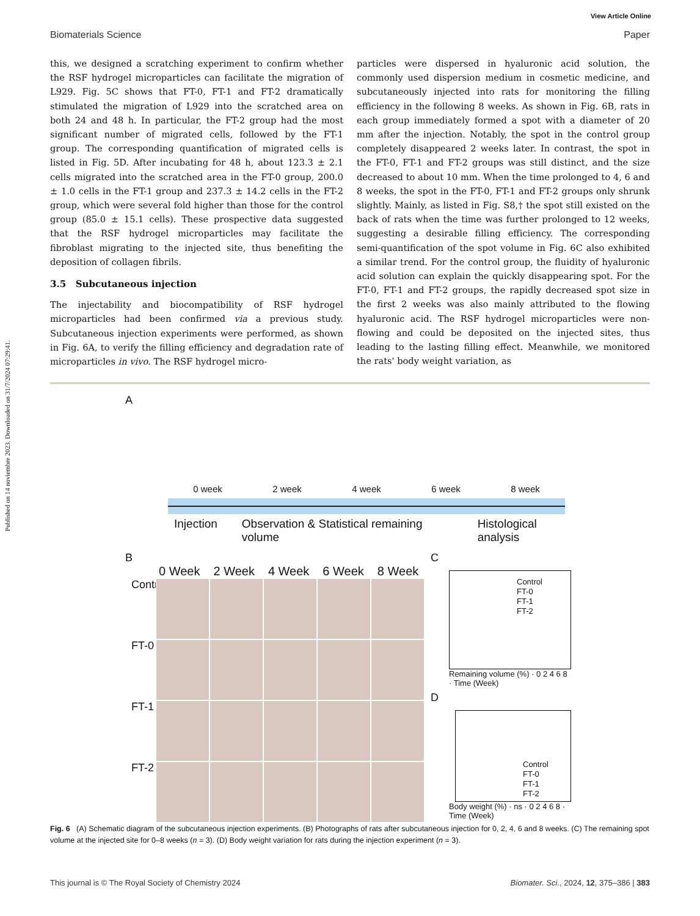Published on 14 noviembre 2023. Downloaded on 31/7/2024 07:29:41.
View Article Online
Biomaterials Science Paper
this, we designed a scratching experiment to confirm whether the RSF hydrogel microparticles can facilitate the migration of L929. Fig. 5C shows that FT-0, FT-1 and FT-2 dramatically stimulated the migration of L929 into the scratched area on both 24 and 48 h. In particular, the FT-2 group had the most significant number of migrated cells, followed by the FT-1 group. The corresponding quantification of migrated cells is listed in Fig. 5D. After incubating for 48 h, about 123.3 ± 2.1 cells migrated into the scratched area in the FT-0 group, 200.0 ± 1.0 cells in the FT-1 group and 237.3 ± 14.2 cells in the FT-2 group, which were several fold higher than those for the control group (85.0 ± 15.1 cells). These prospective data suggested that the RSF hydrogel microparticles may facilitate the fibroblast migrating to the injected site, thus benefiting the deposition of collagen fibrils.
3.5 Subcutaneous injection
The injectability and biocompatibility of RSF hydrogel microparticles had been confirmed via a previous study. Subcutaneous injection experiments were performed, as shown in Fig. 6A, to verify the filling efficiency and degradation rate of microparticles in vivo. The RSF hydrogel micro-
particles were dispersed in hyaluronic acid solution, the commonly used dispersion medium in cosmetic medicine, and subcutaneously injected into rats for monitoring the filling efficiency in the following 8 weeks. As shown in Fig. 6B, rats in each group immediately formed a spot with a diameter of 20 mm after the injection. Notably, the spot in the control group completely disappeared 2 weeks later. In contrast, the spot in the FT-0, FT-1 and FT-2 groups was still distinct, and the size decreased to about 10 mm. When the time prolonged to 4, 6 and 8 weeks, the spot in the FT-0, FT-1 and FT-2 groups only shrunk slightly. Mainly, as listed in Fig. S8,† the spot still existed on the back of rats when the time was further prolonged to 12 weeks, suggesting a desirable filling efficiency. The corresponding semi-quantification of the spot volume in Fig. 6C also exhibited a similar trend. For the control group, the fluidity of hyaluronic acid solution can explain the quickly disappearing spot. For the FT-0, FT-1 and FT-2 groups, the rapidly decreased spot size in the first 2 weeks was also mainly attributed to the flowing hyaluronic acid. The RSF hydrogel microparticles were non-flowing and could be deposited on the injected sites, thus leading to the lasting filling effect. Meanwhile, we monitored the rats' body weight variation, as
A
0 week 2 week 4 week 6 week 8 week
Injection Observation & Statistical remaining volume Histological analysis
B
0 Week 2 Week 4 Week 6 Week 8 Week
Control
FT-0
FT-1
FT-2
C
Control
FT-0
FT-1
FT-2
Remaining volume (%) · 0 2 4 6 8 · Time (Week)
D
Control
FT-0
FT-1
FT-2
Body weight (%) · ns · 0 2 4 6 8 · Time (Week)
Fig. 6 (A) Schematic diagram of the subcutaneous injection experiments. (B) Photographs of rats after subcutaneous injection for 0, 2, 4, 6 and 8 weeks. (C) The remaining spot volume at the injected site for 0–8 weeks (n = 3). (D) Body weight variation for rats during the injection experiment (n = 3).
This journal is © The Royal Society of Chemistry 2024 Biomater. Sci., 2024, 12, 375–386 | 383